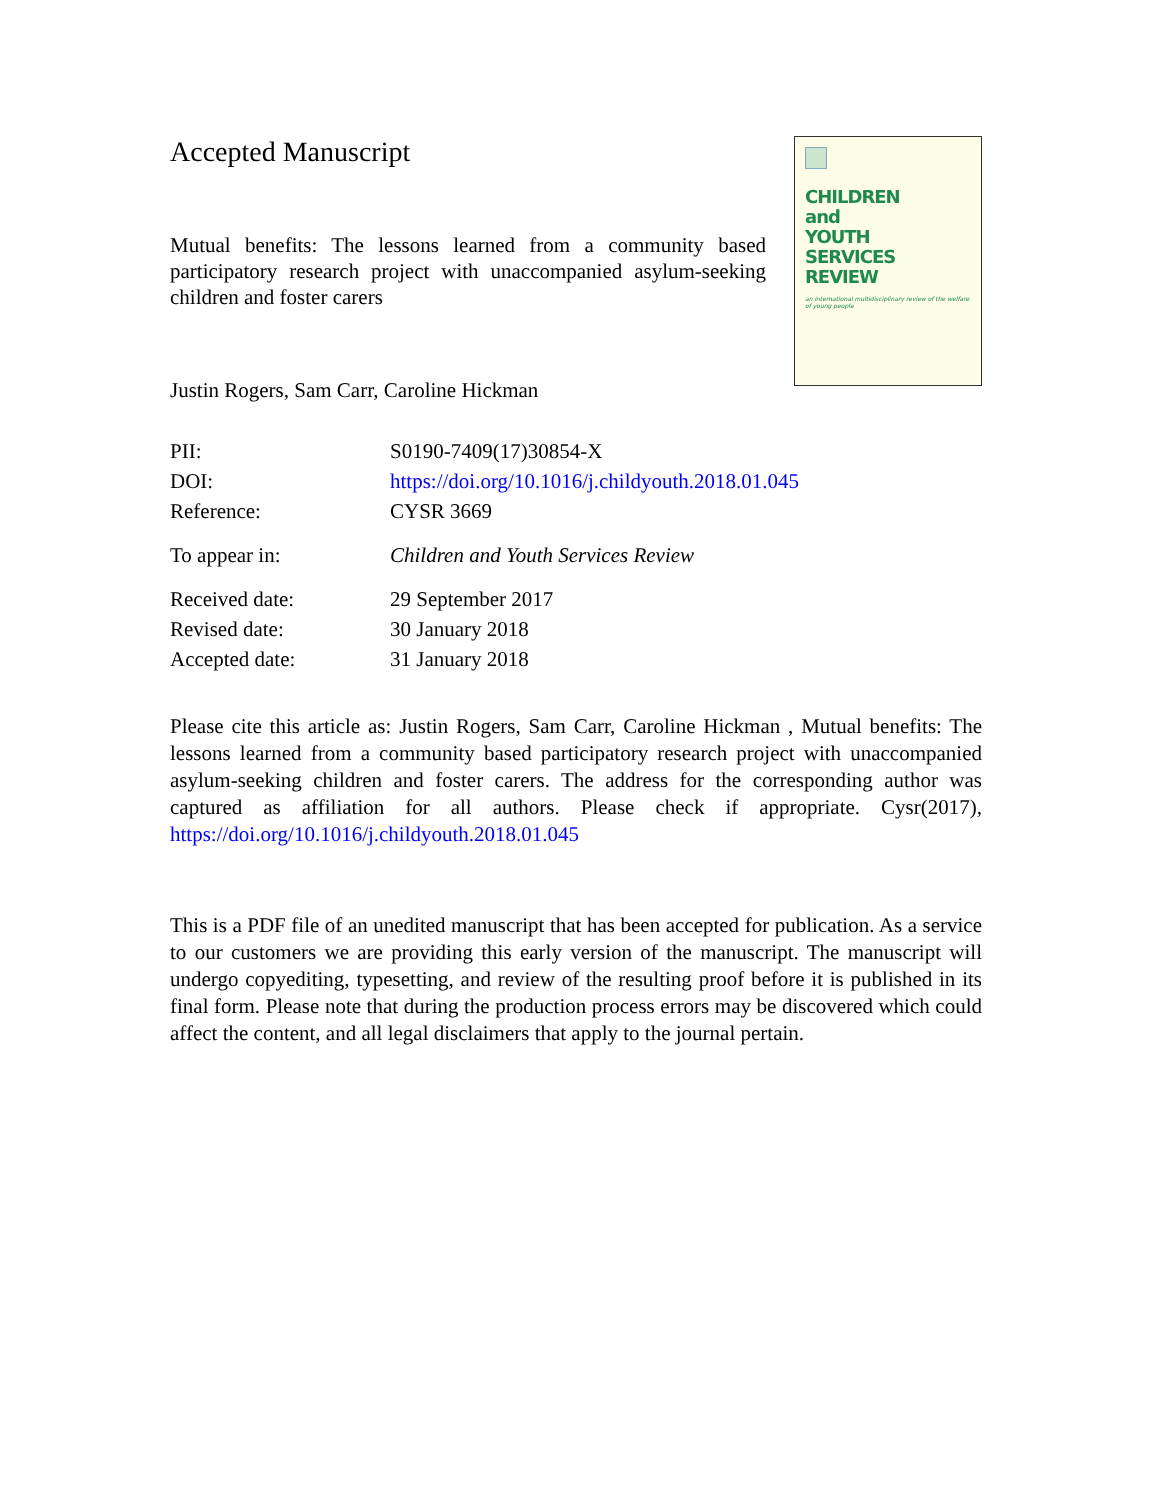Accepted Manuscript
Mutual benefits: The lessons learned from a community based participatory research project with unaccompanied asylum-seeking children and foster carers
Justin Rogers, Sam Carr, Caroline Hickman
CHILDREN
and
YOUTH
SERVICES
REVIEW
an international multidisciplinary review of the welfare of young people
| PII: | S0190-7409(17)30854-X |
| DOI: | https://doi.org/10.1016/j.childyouth.2018.01.045 |
| Reference: | CYSR 3669 |
| To appear in: | Children and Youth Services Review |
| Received date: | 29 September 2017 |
| Revised date: | 30 January 2018 |
| Accepted date: | 31 January 2018 |
Please cite this article as: Justin Rogers, Sam Carr, Caroline Hickman , Mutual benefits: The lessons learned from a community based participatory research project with unaccompanied asylum-seeking children and foster carers. The address for the corresponding author was captured as affiliation for all authors. Please check if appropriate. Cysr(2017), https://doi.org/10.1016/j.childyouth.2018.01.045
This is a PDF file of an unedited manuscript that has been accepted for publication. As a service to our customers we are providing this early version of the manuscript. The manuscript will undergo copyediting, typesetting, and review of the resulting proof before it is published in its final form. Please note that during the production process errors may be discovered which could affect the content, and all legal disclaimers that apply to the journal pertain.